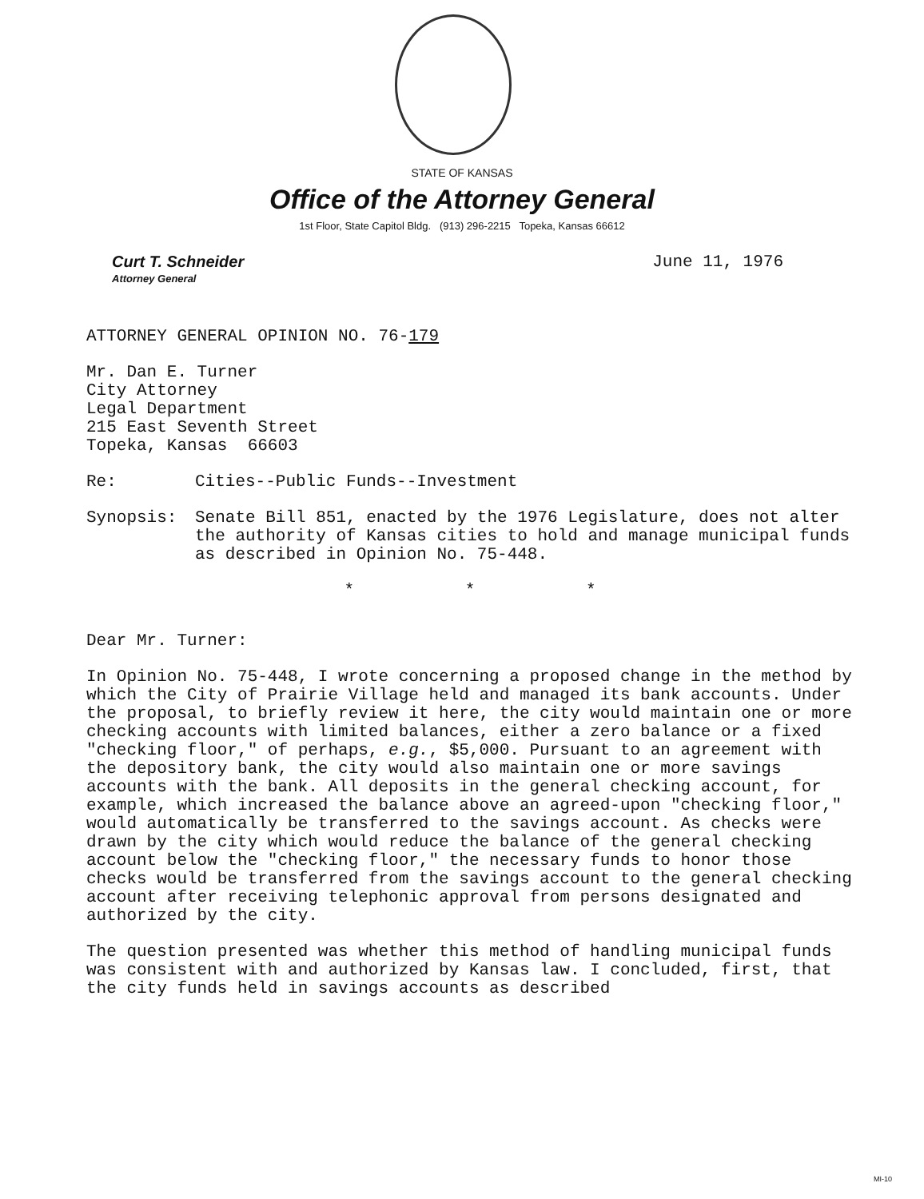STATE OF KANSAS
Office of the Attorney General
1st Floor, State Capitol Bldg. (913) 296-2215 Topeka, Kansas 66612
Curt T. Schneider
Attorney General
June 11, 1976
ATTORNEY GENERAL OPINION NO. 76-179
Mr. Dan E. Turner
City Attorney
Legal Department
215 East Seventh Street
Topeka, Kansas 66603
Re: Cities--Public Funds--Investment
Synopsis: Senate Bill 851, enacted by the 1976 Legislature, does not alter the authority of Kansas cities to hold and manage municipal funds as described in Opinion No. 75-448.
* * *
Dear Mr. Turner:
In Opinion No. 75-448, I wrote concerning a proposed change in the method by which the City of Prairie Village held and managed its bank accounts. Under the proposal, to briefly review it here, the city would maintain one or more checking accounts with limited balances, either a zero balance or a fixed "checking floor," of perhaps, e.g., $5,000. Pursuant to an agreement with the depository bank, the city would also maintain one or more savings accounts with the bank. All deposits in the general checking account, for example, which increased the balance above an agreed-upon "checking floor," would automatically be transferred to the savings account. As checks were drawn by the city which would reduce the balance of the general checking account below the "checking floor," the necessary funds to honor those checks would be transferred from the savings account to the general checking account after receiving telephonic approval from persons designated and authorized by the city.
The question presented was whether this method of handling municipal funds was consistent with and authorized by Kansas law. I concluded, first, that the city funds held in savings accounts as described
MI-10